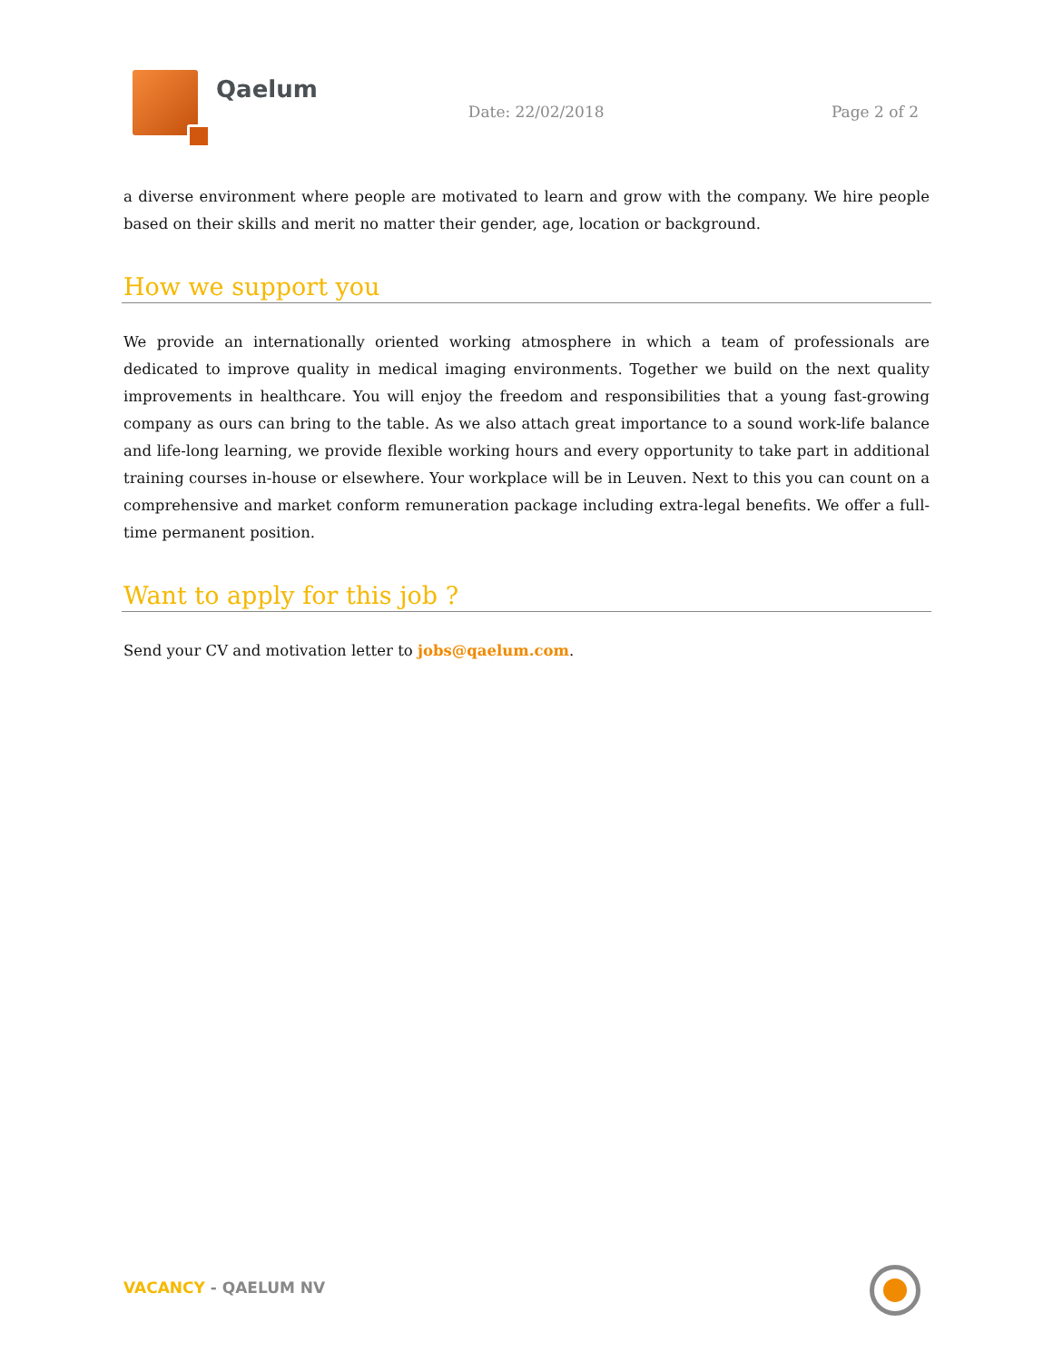Qaelum
Date: 22/02/2018 Page 2 of 2
a diverse environment where people are motivated to learn and grow with the company. We hire people based on their skills and merit no matter their gender, age, location or background.
How we support you
We provide an internationally oriented working atmosphere in which a team of professionals are dedicated to improve quality in medical imaging environments. Together we build on the next quality improvements in healthcare. You will enjoy the freedom and responsibilities that a young fast-growing company as ours can bring to the table. As we also attach great importance to a sound work-life balance and life-long learning, we provide flexible working hours and every opportunity to take part in additional training courses in-house or elsewhere. Your workplace will be in Leuven. Next to this you can count on a comprehensive and market conform remuneration package including extra-legal benefits. We offer a full-time permanent position.
Want to apply for this job ?
Send your CV and motivation letter to jobs@qaelum.com.
VACANCY - QAELUM NV